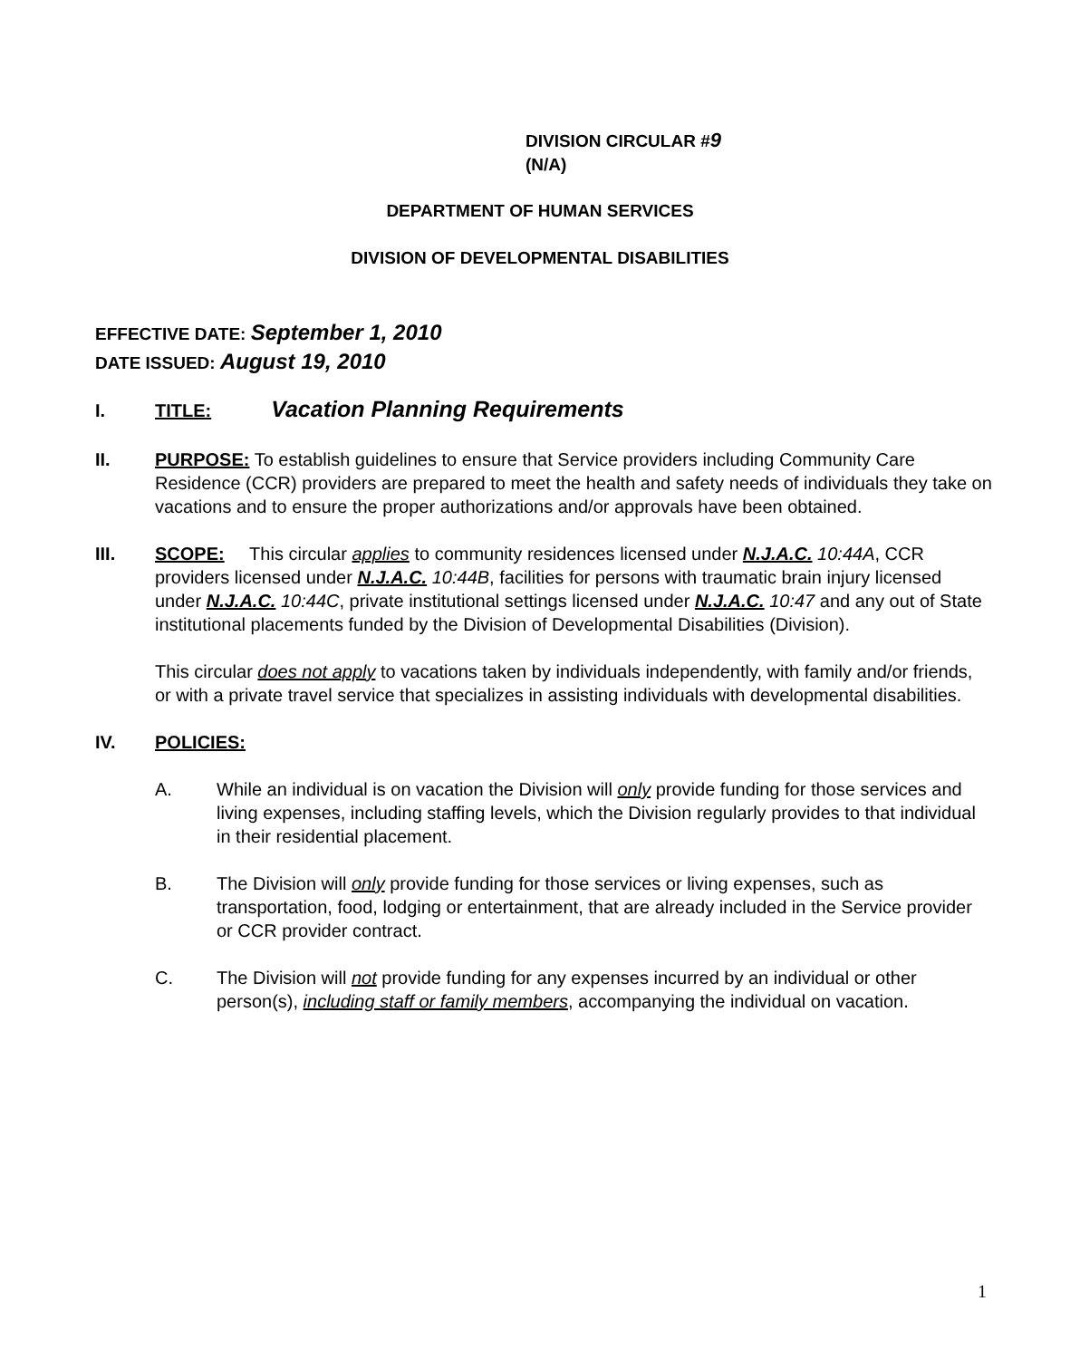DIVISION CIRCULAR #9
(N/A)
DEPARTMENT OF HUMAN SERVICES
DIVISION OF DEVELOPMENTAL DISABILITIES
EFFECTIVE DATE: September 1, 2010
DATE ISSUED: August 19, 2010
I. TITLE: Vacation Planning Requirements
II. PURPOSE: To establish guidelines to ensure that Service providers including Community Care Residence (CCR) providers are prepared to meet the health and safety needs of individuals they take on vacations and to ensure the proper authorizations and/or approvals have been obtained.
III. SCOPE: This circular applies to community residences licensed under N.J.A.C. 10:44A, CCR providers licensed under N.J.A.C. 10:44B, facilities for persons with traumatic brain injury licensed under N.J.A.C. 10:44C, private institutional settings licensed under N.J.A.C. 10:47 and any out of State institutional placements funded by the Division of Developmental Disabilities (Division).
This circular does not apply to vacations taken by individuals independently, with family and/or friends, or with a private travel service that specializes in assisting individuals with developmental disabilities.
IV. POLICIES:
A. While an individual is on vacation the Division will only provide funding for those services and living expenses, including staffing levels, which the Division regularly provides to that individual in their residential placement.
B. The Division will only provide funding for those services or living expenses, such as transportation, food, lodging or entertainment, that are already included in the Service provider or CCR provider contract.
C. The Division will not provide funding for any expenses incurred by an individual or other person(s), including staff or family members, accompanying the individual on vacation.
1